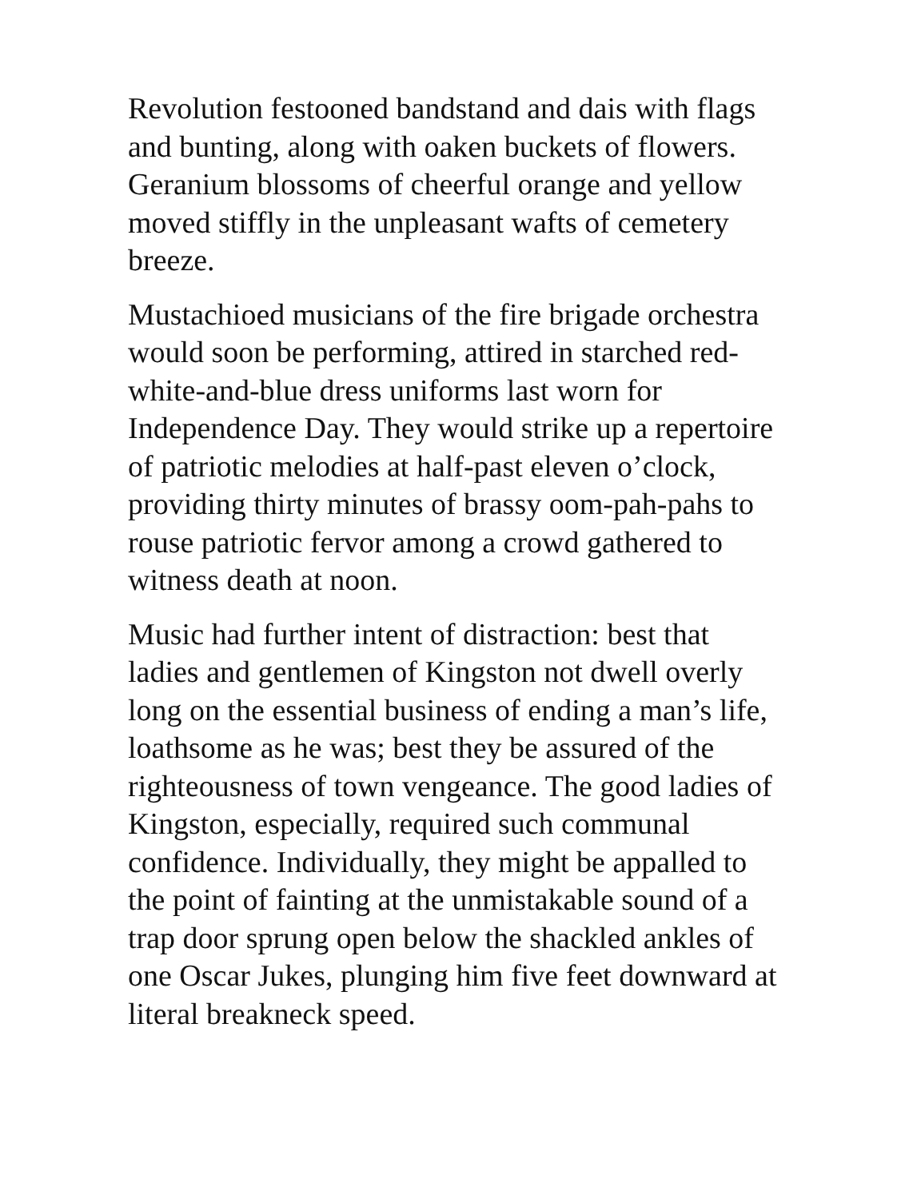Revolution festooned bandstand and dais with flags and bunting, along with oaken buckets of flowers. Geranium blossoms of cheerful orange and yellow moved stiffly in the unpleasant wafts of cemetery breeze.
Mustachioed musicians of the fire brigade orchestra would soon be performing, attired in starched red-white-and-blue dress uniforms last worn for Independence Day. They would strike up a repertoire of patriotic melodies at half-past eleven o’clock, providing thirty minutes of brassy oom-pah-pahs to rouse patriotic fervor among a crowd gathered to witness death at noon.
Music had further intent of distraction: best that ladies and gentlemen of Kingston not dwell overly long on the essential business of ending a man’s life, loathsome as he was; best they be assured of the righteousness of town vengeance. The good ladies of Kingston, especially, required such communal confidence. Individually, they might be appalled to the point of fainting at the unmistakable sound of a trap door sprung open below the shackled ankles of one Oscar Jukes, plunging him five feet downward at literal breakneck speed.